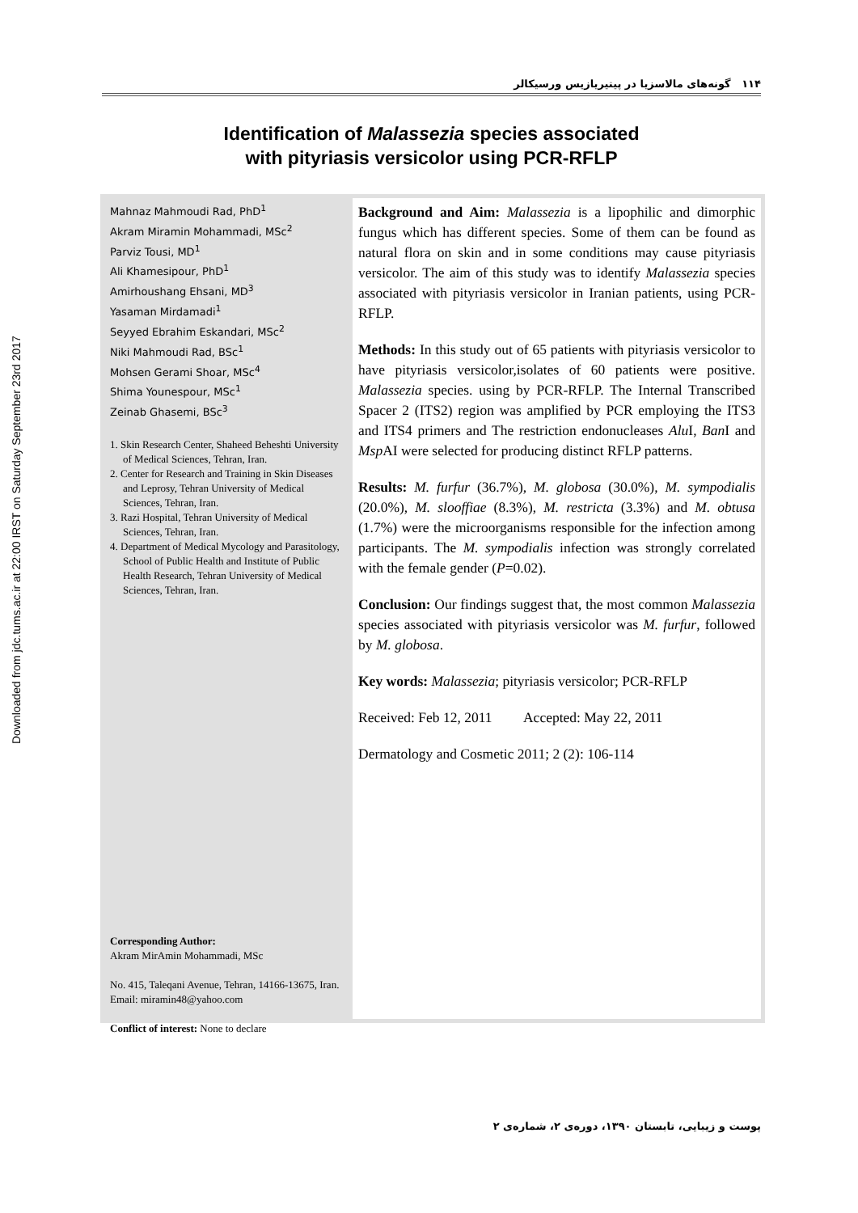Downloaded from jdc.tums.ac.ir at 22:00 IRST on Saturday September 23rd 2017
۱۱۴ گونه‌های مالاسزیا در پیتیریازیس ورسیکالر
Identification of Malassezia species associated
with pityriasis versicolor using PCR-RFLP
Mahnaz Mahmoudi Rad, PhD<sup>1</sup>
Akram Miramin Mohammadi, MSc<sup>2</sup>
Parviz Tousi, MD<sup>1</sup>
Ali Khamesipour, PhD<sup>1</sup>
Amirhoushang Ehsani, MD<sup>3</sup>
Yasaman Mirdamadi<sup>1</sup>
Seyyed Ebrahim Eskandari, MSc<sup>2</sup>
Niki Mahmoudi Rad, BSc<sup>1</sup>
Mohsen Gerami Shoar, MSc<sup>4</sup>
Shima Younespour, MSc<sup>1</sup>
Zeinab Ghasemi, BSc<sup>3</sup>
1. Skin Research Center, Shaheed Beheshti University of Medical Sciences, Tehran, Iran.
2. Center for Research and Training in Skin Diseases and Leprosy, Tehran University of Medical Sciences, Tehran, Iran.
3. Razi Hospital, Tehran University of Medical Sciences, Tehran, Iran.
4. Department of Medical Mycology and Parasitology, School of Public Health and Institute of Public Health Research, Tehran University of Medical Sciences, Tehran, Iran.
Corresponding Author:
Akram MirAmin Mohammadi, MSc
No. 415, Taleqani Avenue, Tehran, 14166-13675, Iran.
Email: miramin48@yahoo.com
Conflict of interest: None to declare
Background and Aim: Malassezia is a lipophilic and dimorphic fungus which has different species. Some of them can be found as natural flora on skin and in some conditions may cause pityriasis versicolor. The aim of this study was to identify Malassezia species associated with pityriasis versicolor in Iranian patients, using PCR-RFLP.
Methods: In this study out of 65 patients with pityriasis versicolor to have pityriasis versicolor,isolates of 60 patients were positive. Malassezia species. using by PCR-RFLP. The Internal Transcribed Spacer 2 (ITS2) region was amplified by PCR employing the ITS3 and ITS4 primers and The restriction endonucleases Alu I, Ban I and Msp AI were selected for producing distinct RFLP patterns.
Results: M. furfur (36.7%), M. globosa (30.0%), M. sympodialis (20.0%), M. slooffiae (8.3%), M. restricta (3.3%) and M. obtusa (1.7%) were the microorganisms responsible for the infection among participants. The M. sympodialis infection was strongly correlated with the female gender (P=0.02).
Conclusion: Our findings suggest that, the most common Malassezia species associated with pityriasis versicolor was M. furfur, followed by M. globosa.
Key words: Malassezia; pityriasis versicolor; PCR-RFLP
Received: Feb 12, 2011 Accepted: May 22, 2011
Dermatology and Cosmetic 2011; 2 (2): 106-114
پوست و زیبایی، تابستان ۱۳۹۰، دوره‌ی ۲، شماره‌ی ۲